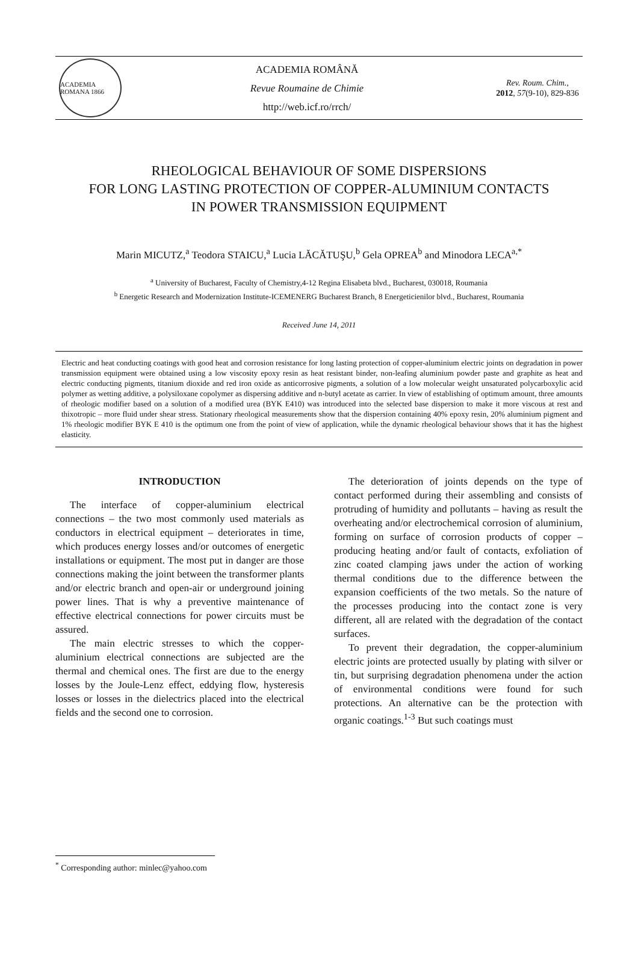ACADEMIA ROMANA 1866
ACADEMIA ROMÂNĂ
Revue Roumaine de Chimie
http://web.icf.ro/rrch/
Rev. Roum. Chim.,
2012, 57(9-10), 829-836
RHEOLOGICAL BEHAVIOUR OF SOME DISPERSIONS
FOR LONG LASTING PROTECTION OF COPPER-ALUMINIUM CONTACTS
IN POWER TRANSMISSION EQUIPMENT
Marin MICUTZ,<sup>a</sup> Teodora STAICU,<sup>a</sup> Lucia LĂCĂTUŞU,<sup>b</sup> Gela OPREA<sup>b</sup> and Minodora LECA<sup>a,*</sup>
<sup>a</sup> University of Bucharest, Faculty of Chemistry,4-12 Regina Elisabeta blvd., Bucharest, 030018, Roumania
<sup>b</sup> Energetic Research and Modernization Institute-ICEMENERG Bucharest Branch, 8 Energeticienilor blvd., Bucharest, Roumania
Received June 14, 2011
Electric and heat conducting coatings with good heat and corrosion resistance for long lasting protection of copper-aluminium electric joints on degradation in power transmission equipment were obtained using a low viscosity epoxy resin as heat resistant binder, non-leafing aluminium powder paste and graphite as heat and electric conducting pigments, titanium dioxide and red iron oxide as anticorrosive pigments, a solution of a low molecular weight unsaturated polycarboxylic acid polymer as wetting additive, a polysiloxane copolymer as dispersing additive and n-butyl acetate as carrier. In view of establishing of optimum amount, three amounts of rheologic modifier based on a solution of a modified urea (BYK E410) was introduced into the selected base dispersion to make it more viscous at rest and thixotropic – more fluid under shear stress. Stationary rheological measurements show that the dispersion containing 40% epoxy resin, 20% aluminium pigment and 1% rheologic modifier BYK E 410 is the optimum one from the point of view of application, while the dynamic rheological behaviour shows that it has the highest elasticity.
INTRODUCTION
The interface of copper-aluminium electrical connections – the two most commonly used materials as conductors in electrical equipment – deteriorates in time, which produces energy losses and/or outcomes of energetic installations or equipment. The most put in danger are those connections making the joint between the transformer plants and/or electric branch and open-air or underground joining power lines. That is why a preventive maintenance of effective electrical connections for power circuits must be assured.
The main electric stresses to which the copper-aluminium electrical connections are subjected are the thermal and chemical ones. The first are due to the energy losses by the Joule-Lenz effect, eddying flow, hysteresis losses or losses in the dielectrics placed into the electrical fields and the second one to corrosion.
The deterioration of joints depends on the type of contact performed during their assembling and consists of protruding of humidity and pollutants – having as result the overheating and/or electrochemical corrosion of aluminium, forming on surface of corrosion products of copper – producing heating and/or fault of contacts, exfoliation of zinc coated clamping jaws under the action of working thermal conditions due to the difference between the expansion coefficients of the two metals. So the nature of the processes producing into the contact zone is very different, all are related with the degradation of the contact surfaces.
To prevent their degradation, the copper-aluminium electric joints are protected usually by plating with silver or tin, but surprising degradation phenomena under the action of environmental conditions were found for such protections. An alternative can be the protection with organic coatings.<sup>1-3</sup> But such coatings must
<sup>*</sup> Corresponding author: minlec@yahoo.com